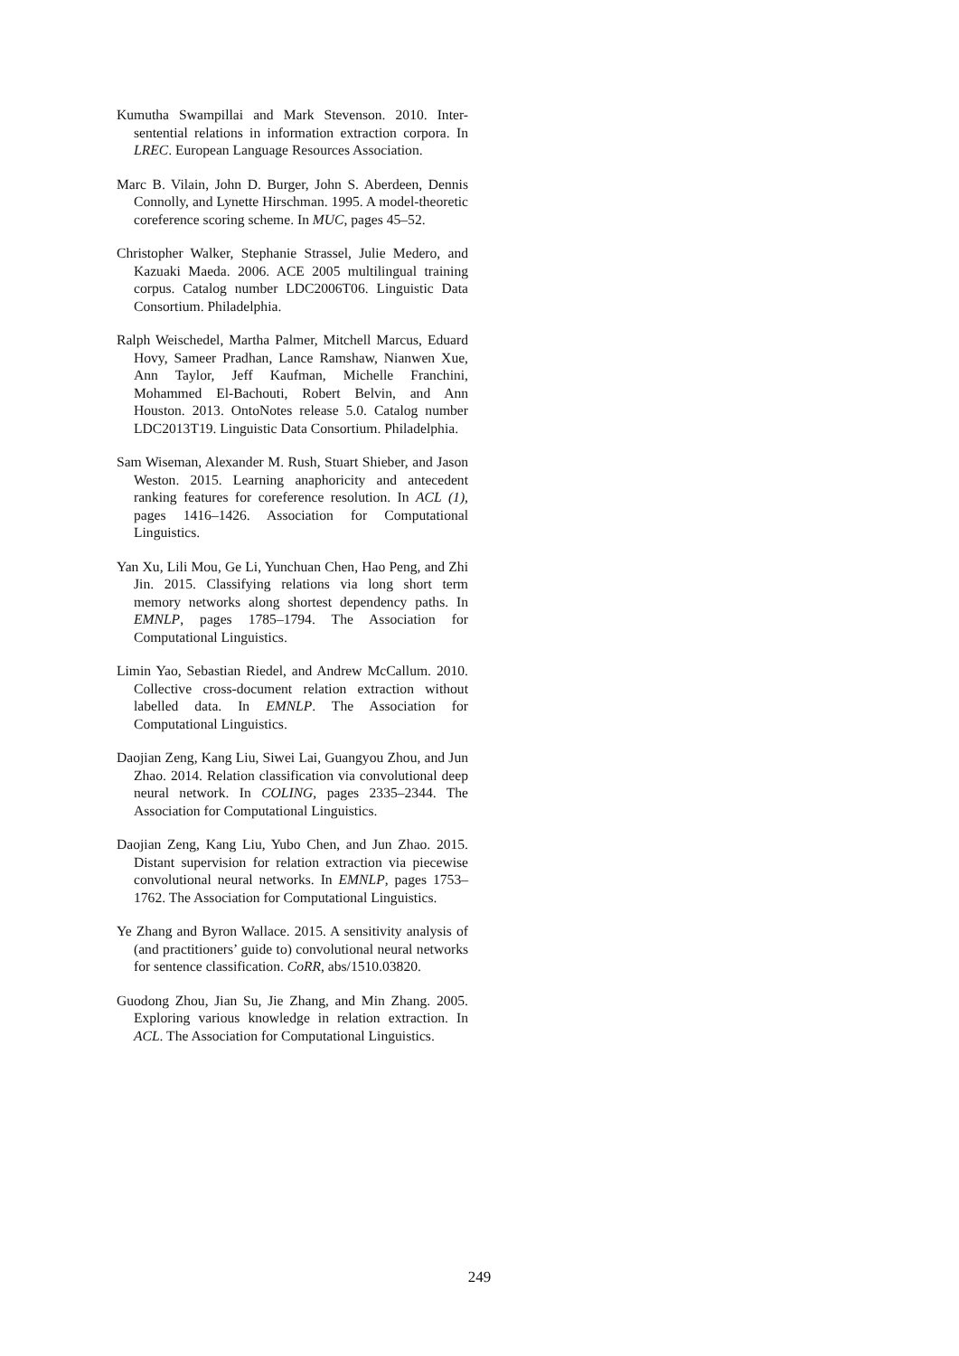Kumutha Swampillai and Mark Stevenson. 2010. Inter-sentential relations in information extraction corpora. In LREC. European Language Resources Association.
Marc B. Vilain, John D. Burger, John S. Aberdeen, Dennis Connolly, and Lynette Hirschman. 1995. A model-theoretic coreference scoring scheme. In MUC, pages 45–52.
Christopher Walker, Stephanie Strassel, Julie Medero, and Kazuaki Maeda. 2006. ACE 2005 multilingual training corpus. Catalog number LDC2006T06. Linguistic Data Consortium. Philadelphia.
Ralph Weischedel, Martha Palmer, Mitchell Marcus, Eduard Hovy, Sameer Pradhan, Lance Ramshaw, Nianwen Xue, Ann Taylor, Jeff Kaufman, Michelle Franchini, Mohammed El-Bachouti, Robert Belvin, and Ann Houston. 2013. OntoNotes release 5.0. Catalog number LDC2013T19. Linguistic Data Consortium. Philadelphia.
Sam Wiseman, Alexander M. Rush, Stuart Shieber, and Jason Weston. 2015. Learning anaphoricity and antecedent ranking features for coreference resolution. In ACL (1), pages 1416–1426. Association for Computational Linguistics.
Yan Xu, Lili Mou, Ge Li, Yunchuan Chen, Hao Peng, and Zhi Jin. 2015. Classifying relations via long short term memory networks along shortest dependency paths. In EMNLP, pages 1785–1794. The Association for Computational Linguistics.
Limin Yao, Sebastian Riedel, and Andrew McCallum. 2010. Collective cross-document relation extraction without labelled data. In EMNLP. The Association for Computational Linguistics.
Daojian Zeng, Kang Liu, Siwei Lai, Guangyou Zhou, and Jun Zhao. 2014. Relation classification via convolutional deep neural network. In COLING, pages 2335–2344. The Association for Computational Linguistics.
Daojian Zeng, Kang Liu, Yubo Chen, and Jun Zhao. 2015. Distant supervision for relation extraction via piecewise convolutional neural networks. In EMNLP, pages 1753–1762. The Association for Computational Linguistics.
Ye Zhang and Byron Wallace. 2015. A sensitivity analysis of (and practitioners’ guide to) convolutional neural networks for sentence classification. CoRR, abs/1510.03820.
Guodong Zhou, Jian Su, Jie Zhang, and Min Zhang. 2005. Exploring various knowledge in relation extraction. In ACL. The Association for Computational Linguistics.
249